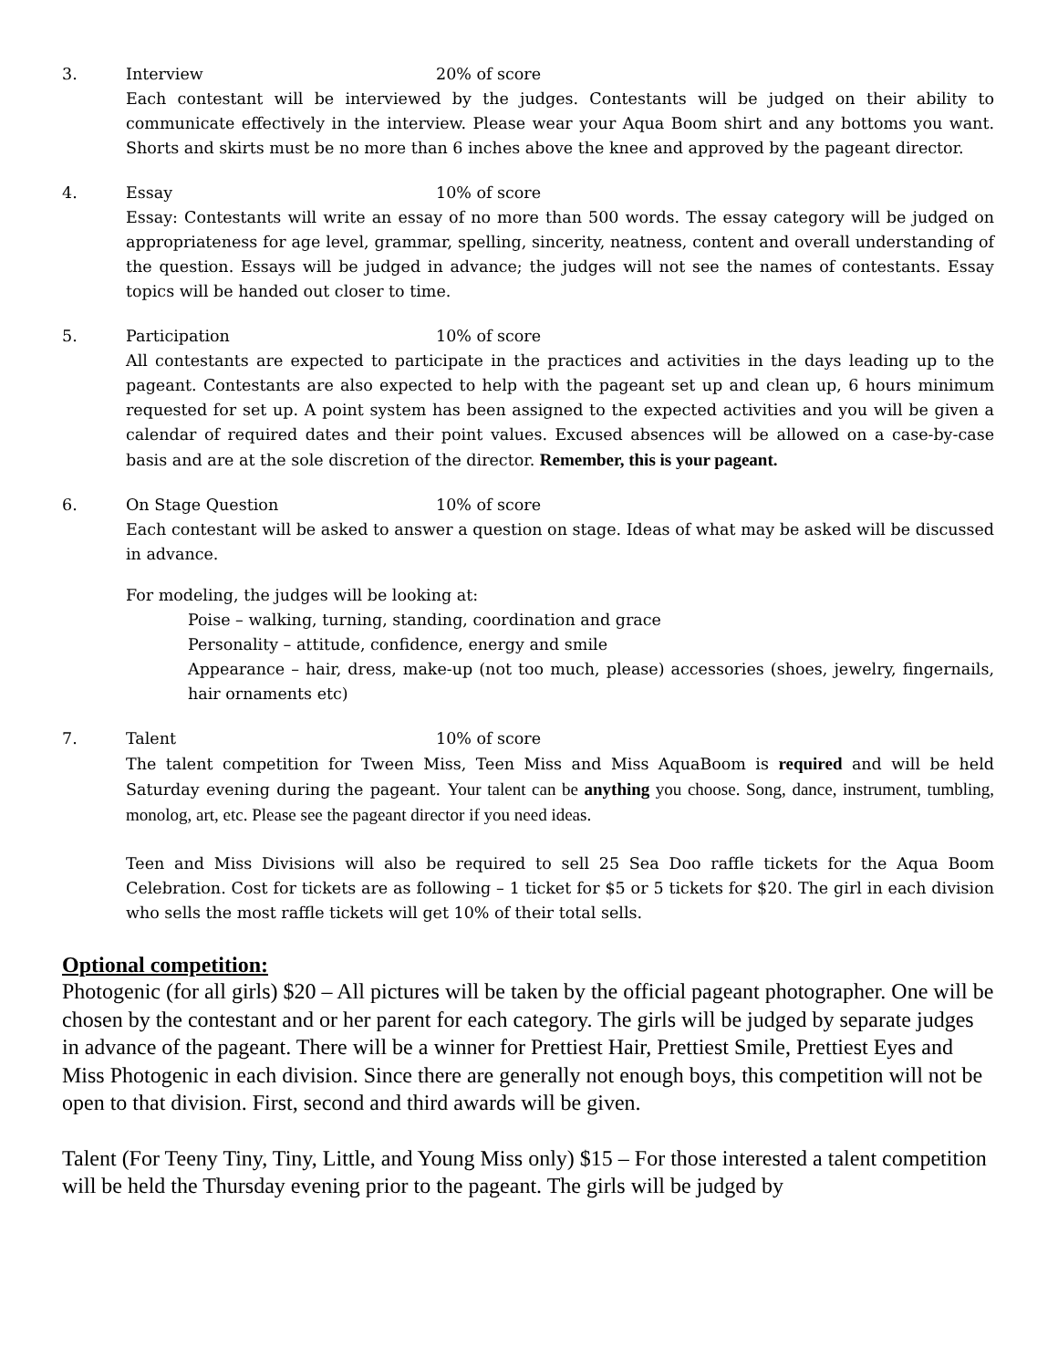3. Interview 20% of score
Each contestant will be interviewed by the judges. Contestants will be judged on their ability to communicate effectively in the interview. Please wear your Aqua Boom shirt and any bottoms you want. Shorts and skirts must be no more than 6 inches above the knee and approved by the pageant director.
4. Essay 10% of score
Essay: Contestants will write an essay of no more than 500 words. The essay category will be judged on appropriateness for age level, grammar, spelling, sincerity, neatness, content and overall understanding of the question. Essays will be judged in advance; the judges will not see the names of contestants. Essay topics will be handed out closer to time.
5. Participation 10% of score
All contestants are expected to participate in the practices and activities in the days leading up to the pageant. Contestants are also expected to help with the pageant set up and clean up, 6 hours minimum requested for set up. A point system has been assigned to the expected activities and you will be given a calendar of required dates and their point values. Excused absences will be allowed on a case-by-case basis and are at the sole discretion of the director. Remember, this is your pageant.
6. On Stage Question 10% of score
Each contestant will be asked to answer a question on stage. Ideas of what may be asked will be discussed in advance.
For modeling, the judges will be looking at:
Poise – walking, turning, standing, coordination and grace
Personality – attitude, confidence, energy and smile
Appearance – hair, dress, make-up (not too much, please) accessories (shoes, jewelry, fingernails, hair ornaments etc)
7. Talent 10% of score
The talent competition for Tween Miss, Teen Miss and Miss AquaBoom is required and will be held Saturday evening during the pageant. Your talent can be anything you choose. Song, dance, instrument, tumbling, monolog, art, etc. Please see the pageant director if you need ideas.
Teen and Miss Divisions will also be required to sell 25 Sea Doo raffle tickets for the Aqua Boom Celebration. Cost for tickets are as following – 1 ticket for $5 or 5 tickets for $20. The girl in each division who sells the most raffle tickets will get 10% of their total sells.
Optional competition:
Photogenic (for all girls) $20 – All pictures will be taken by the official pageant photographer. One will be chosen by the contestant and or her parent for each category. The girls will be judged by separate judges in advance of the pageant. There will be a winner for Prettiest Hair, Prettiest Smile, Prettiest Eyes and Miss Photogenic in each division. Since there are generally not enough boys, this competition will not be open to that division. First, second and third awards will be given.
Talent (For Teeny Tiny, Tiny, Little, and Young Miss only) $15 – For those interested a talent competition will be held the Thursday evening prior to the pageant. The girls will be judged by